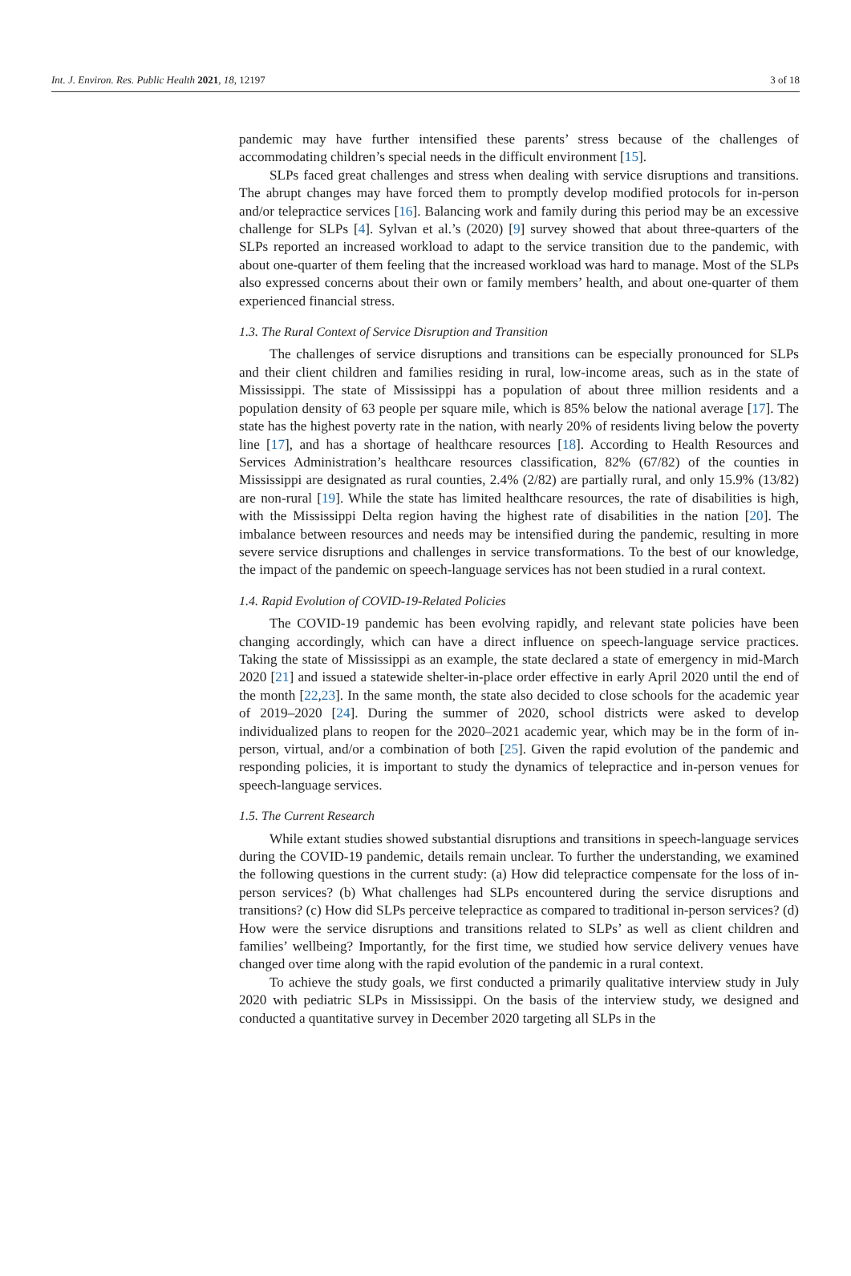Int. J. Environ. Res. Public Health 2021, 18, 12197 3 of 18
pandemic may have further intensified these parents’ stress because of the challenges of accommodating children’s special needs in the difficult environment [15].
SLPs faced great challenges and stress when dealing with service disruptions and transitions. The abrupt changes may have forced them to promptly develop modified protocols for in-person and/or telepractice services [16]. Balancing work and family during this period may be an excessive challenge for SLPs [4]. Sylvan et al.’s (2020) [9] survey showed that about three-quarters of the SLPs reported an increased workload to adapt to the service transition due to the pandemic, with about one-quarter of them feeling that the increased workload was hard to manage. Most of the SLPs also expressed concerns about their own or family members’ health, and about one-quarter of them experienced financial stress.
1.3. The Rural Context of Service Disruption and Transition
The challenges of service disruptions and transitions can be especially pronounced for SLPs and their client children and families residing in rural, low-income areas, such as in the state of Mississippi. The state of Mississippi has a population of about three million residents and a population density of 63 people per square mile, which is 85% below the national average [17]. The state has the highest poverty rate in the nation, with nearly 20% of residents living below the poverty line [17], and has a shortage of healthcare resources [18]. According to Health Resources and Services Administration’s healthcare resources classification, 82% (67/82) of the counties in Mississippi are designated as rural counties, 2.4% (2/82) are partially rural, and only 15.9% (13/82) are non-rural [19]. While the state has limited healthcare resources, the rate of disabilities is high, with the Mississippi Delta region having the highest rate of disabilities in the nation [20]. The imbalance between resources and needs may be intensified during the pandemic, resulting in more severe service disruptions and challenges in service transformations. To the best of our knowledge, the impact of the pandemic on speech-language services has not been studied in a rural context.
1.4. Rapid Evolution of COVID-19-Related Policies
The COVID-19 pandemic has been evolving rapidly, and relevant state policies have been changing accordingly, which can have a direct influence on speech-language service practices. Taking the state of Mississippi as an example, the state declared a state of emergency in mid-March 2020 [21] and issued a statewide shelter-in-place order effective in early April 2020 until the end of the month [22,23]. In the same month, the state also decided to close schools for the academic year of 2019–2020 [24]. During the summer of 2020, school districts were asked to develop individualized plans to reopen for the 2020–2021 academic year, which may be in the form of in-person, virtual, and/or a combination of both [25]. Given the rapid evolution of the pandemic and responding policies, it is important to study the dynamics of telepractice and in-person venues for speech-language services.
1.5. The Current Research
While extant studies showed substantial disruptions and transitions in speech-language services during the COVID-19 pandemic, details remain unclear. To further the understanding, we examined the following questions in the current study: (a) How did telepractice compensate for the loss of in-person services? (b) What challenges had SLPs encountered during the service disruptions and transitions? (c) How did SLPs perceive telepractice as compared to traditional in-person services? (d) How were the service disruptions and transitions related to SLPs’ as well as client children and families’ wellbeing? Importantly, for the first time, we studied how service delivery venues have changed over time along with the rapid evolution of the pandemic in a rural context.
To achieve the study goals, we first conducted a primarily qualitative interview study in July 2020 with pediatric SLPs in Mississippi. On the basis of the interview study, we designed and conducted a quantitative survey in December 2020 targeting all SLPs in the